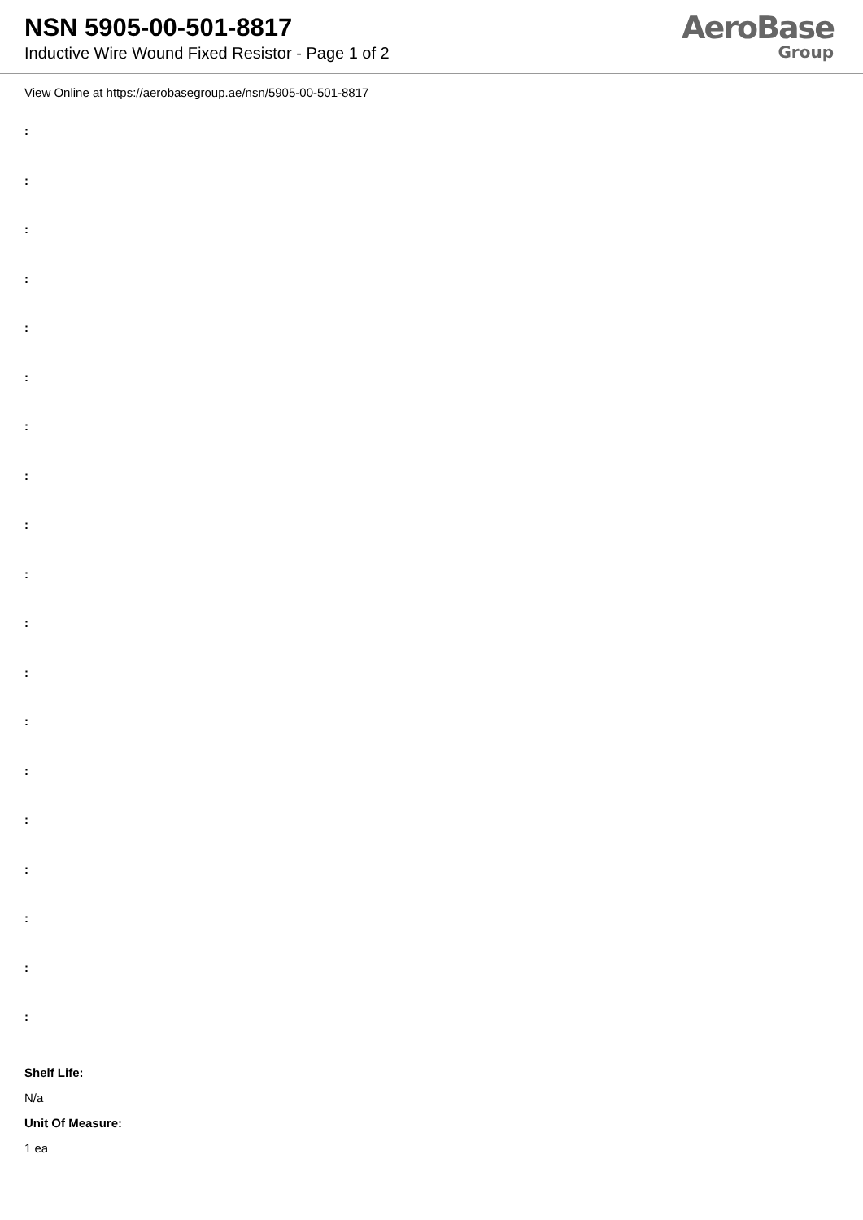NSN 5905-00-501-8817
Inductive Wire Wound Fixed Resistor - Page 1 of 2
AeroBase
Group
View Online at https://aerobasegroup.ae/nsn/5905-00-501-8817
:
:
:
:
:
:
:
:
:
:
:
:
:
:
:
:
:
:
:
Shelf Life:
N/a
Unit Of Measure:
1 ea